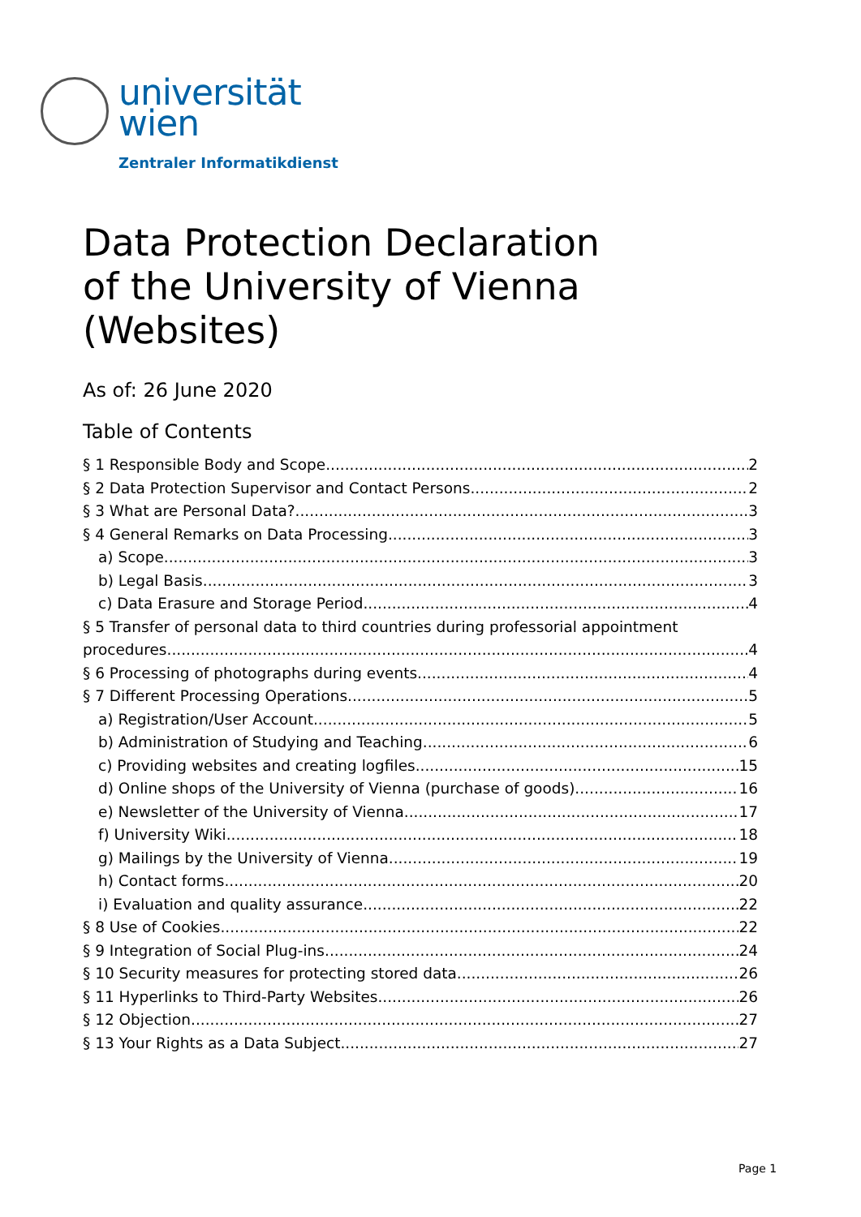universität
wien
Zentraler Informatikdienst
Data Protection Declaration
of the University of Vienna
(Websites)
As of: 26 June 2020
Table of Contents
§ 1 Responsible Body and Scope 2
§ 2 Data Protection Supervisor and Contact Persons 2
§ 3 What are Personal Data? 3
§ 4 General Remarks on Data Processing 3
a) Scope 3
b) Legal Basis 3
c) Data Erasure and Storage Period 4
§ 5 Transfer of personal data to third countries during professorial appointment
procedures 4
§ 6 Processing of photographs during events 4
§ 7 Different Processing Operations 5
a) Registration/User Account 5
b) Administration of Studying and Teaching 6
c) Providing websites and creating logfiles 15
d) Online shops of the University of Vienna (purchase of goods) 16
e) Newsletter of the University of Vienna 17
f) University Wiki 18
g) Mailings by the University of Vienna 19
h) Contact forms 20
i) Evaluation and quality assurance 22
§ 8 Use of Cookies 22
§ 9 Integration of Social Plug-ins 24
§ 10 Security measures for protecting stored data 26
§ 11 Hyperlinks to Third-Party Websites 26
§ 12 Objection 27
§ 13 Your Rights as a Data Subject 27
Page 1